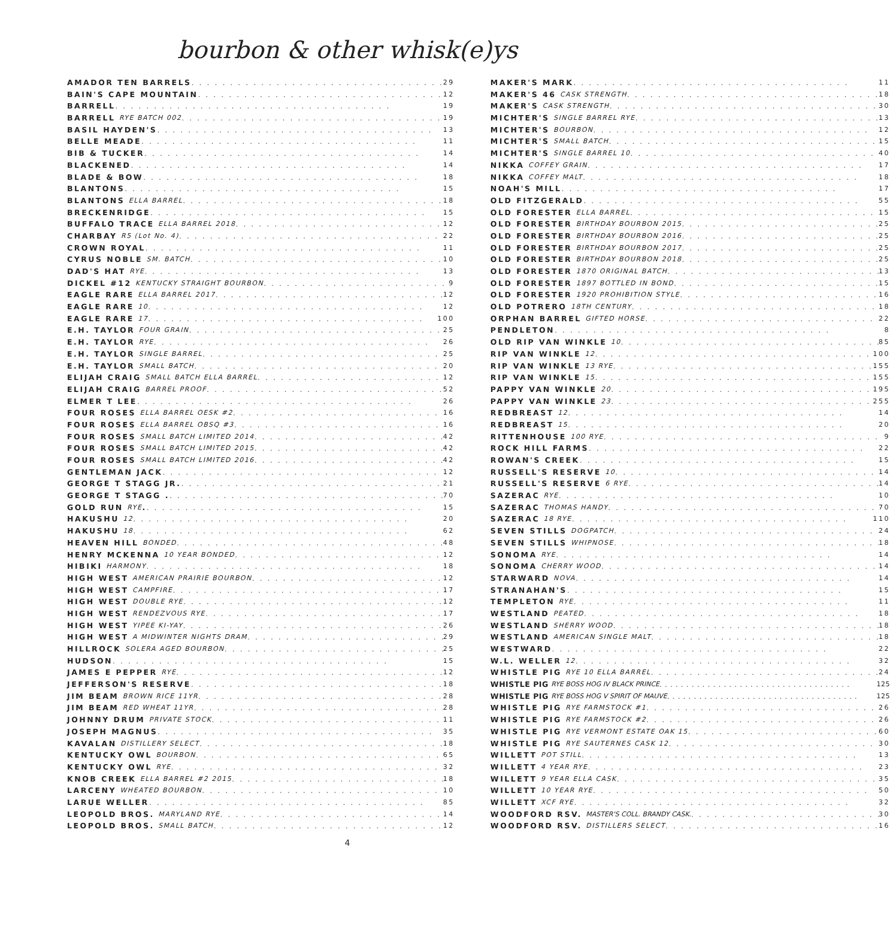bourbon & other whisk(e)ys
AMADOR TEN BARRELS 29
BAIN'S CAPE MOUNTAIN 12
BARRELL 19
BARRELL RYE BATCH 002 19
BASIL HAYDEN'S 13
BELLE MEADE 11
BIB & TUCKER 14
BLACKENED 14
BLADE & BOW 18
BLANTONS 15
BLANTONS ELLA BARREL 18
BRECKENRIDGE 15
BUFFALO TRACE ELLA BARREL 2018 12
CHARBAY R5 (Lot No. 4) 22
CROWN ROYAL 11
CYRUS NOBLE SM. BATCH 10
DAD'S HAT RYE 13
DICKEL #12 KENTUCKY STRAIGHT BOURBON 9
EAGLE RARE ELLA BARREL 2017 12
EAGLE RARE 10 12
EAGLE RARE 17 100
E.H. TAYLOR FOUR GRAIN 25
E.H. TAYLOR RYE 26
E.H. TAYLOR SINGLE BARREL 25
E.H. TAYLOR SMALL BATCH 20
ELIJAH CRAIG SMALL BATCH ELLA BARREL 12
ELIJAH CRAIG BARREL PROOF 52
ELMER T LEE 26
FOUR ROSES ELLA BARREL OESK #2 16
FOUR ROSES ELLA BARREL OBSQ #3 16
FOUR ROSES SMALL BATCH LIMITED 2014 42
FOUR ROSES SMALL BATCH LIMITED 2015 42
FOUR ROSES SMALL BATCH LIMITED 2016 42
GENTLEMAN JACK 12
GEORGE T STAGG JR. 21
GEORGE T STAGG . 70
GOLD RUN RYE . 15
HAKUSHU 12 20
HAKUSHU 18 62
HEAVEN HILL BONDED 48
HENRY MCKENNA 10 YEAR BONDED 12
HIBIKI HARMONY 18
HIGH WEST AMERICAN PRAIRIE BOURBON 12
HIGH WEST CAMPFIRE 17
HIGH WEST DOUBLE RYE 12
HIGH WEST RENDEZVOUS RYE 17
HIGH WEST YIPEE KI-YAY 26
HIGH WEST A MIDWINTER NIGHTS DRAM 29
HILLROCK SOLERA AGED BOURBON 25
HUDSON 15
JAMES E PEPPER RYE 12
JEFFERSON'S RESERVE 18
JIM BEAM BROWN RICE 11YR 28
JIM BEAM RED WHEAT 11YR 28
JOHNNY DRUM PRIVATE STOCK 11
JOSEPH MAGNUS 35
KAVALAN DISTILLERY SELECT 18
KENTUCKY OWL BOURBON 65
KENTUCKY OWL RYE 32
KNOB CREEK ELLA BARREL #2 2015 18
LARCENY WHEATED BOURBON 10
LARUE WELLER 85
LEOPOLD BROS. MARYLAND RYE 14
LEOPOLD BROS. SMALL BATCH 12
MAKER'S MARK 11
MAKER'S 46 CASK STRENGTH 18
MAKER'S CASK STRENGTH 30
MICHTER'S SINGLE BARREL RYE 13
MICHTER'S BOURBON 12
MICHTER'S SMALL BATCH 15
MICHTER'S SINGLE BARREL 10 40
NIKKA COFFEY GRAIN 17
NIKKA COFFEY MALT 18
NOAH'S MILL 17
OLD FITZGERALD 55
OLD FORESTER ELLA BARREL 15
OLD FORESTER BIRTHDAY BOURBON 2015 25
OLD FORESTER BIRTHDAY BOURBON 2016 25
OLD FORESTER BIRTHDAY BOURBON 2017 25
OLD FORESTER BIRTHDAY BOURBON 2018 25
OLD FORESTER 1870 ORIGINAL BATCH 13
OLD FORESTER 1897 BOTTLED IN BOND 15
OLD FORESTER 1920 PROHIBITION STYLE 16
OLD POTRERO 18TH CENTURY 18
ORPHAN BARREL GIFTED HORSE 22
PENDLETON 8
OLD RIP VAN WINKLE 10 85
RIP VAN WINKLE 12 100
RIP VAN WINKLE 13 RYE 155
RIP VAN WINKLE 15 155
PAPPY VAN WINKLE 20 195
PAPPY VAN WINKLE 23 255
REDBREAST 12 14
REDBREAST 15 20
RITTENHOUSE 100 RYE 9
ROCK HILL FARMS 22
ROWAN'S CREEK 15
RUSSELL'S RESERVE 10 14
RUSSELL'S RESERVE 6 RYE 14
SAZERAC RYE 10
SAZERAC THOMAS HANDY 70
SAZERAC 18 RYE 110
SEVEN STILLS DOGPATCH 24
SEVEN STILLS WHIPNOSE 18
SONOMA RYE 14
SONOMA CHERRY WOOD 14
STARWARD NOVA 14
STRANAHAN'S 15
TEMPLETON RYE 11
WESTLAND PEATED 18
WESTLAND SHERRY WOOD 18
WESTLAND AMERICAN SINGLE MALT 18
WESTWARD 22
W.L. WELLER 12 32
WHISTLE PIG RYE 10 ELLA BARREL 24
WHISTLE PIG RYE BOSS HOG IV BLACK PRINCE 125
WHISTLE PIG RYE BOSS HOG V SPIRIT OF MAUVE 125
WHISTLE PIG RYE FARMSTOCK #1 26
WHISTLE PIG RYE FARMSTOCK #2 26
WHISTLE PIG RYE VERMONT ESTATE OAK 15 60
WHISTLE PIG RYE SAUTERNES CASK 12 30
WILLETT POT STILL 13
WILLETT 4 YEAR RYE 23
WILLETT 9 YEAR ELLA CASK 35
WILLETT 10 YEAR RYE 50
WILLETT XCF RYE 32
WOODFORD RSV. MASTER'S COLL. BRANDY CASK. 30
WOODFORD RSV. DISTILLERS SELECT 16
4